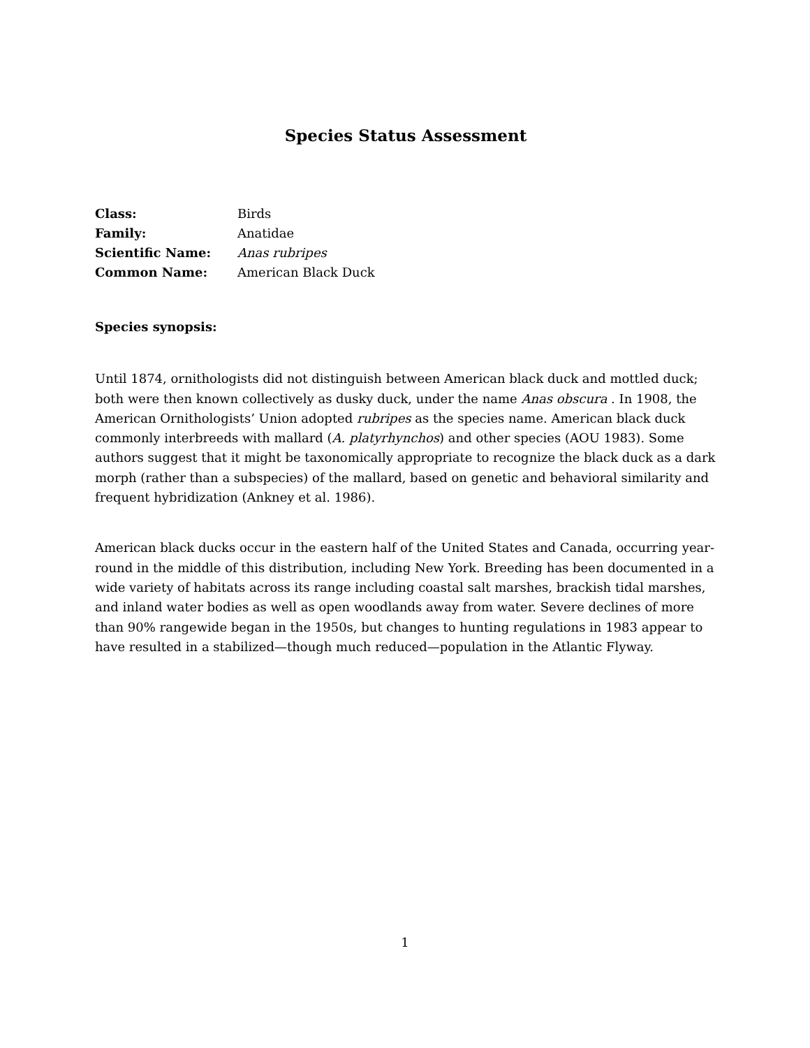Species Status Assessment
Class: Birds
Family: Anatidae
Scientific Name: Anas rubripes
Common Name: American Black Duck
Species synopsis:
Until 1874, ornithologists did not distinguish between American black duck and mottled duck; both were then known collectively as dusky duck, under the name Anas obscura . In 1908, the American Ornithologists’ Union adopted rubripes as the species name. American black duck commonly interbreeds with mallard (A. platyrhynchos) and other species (AOU 1983). Some authors suggest that it might be taxonomically appropriate to recognize the black duck as a dark morph (rather than a subspecies) of the mallard, based on genetic and behavioral similarity and frequent hybridization (Ankney et al. 1986).
American black ducks occur in the eastern half of the United States and Canada, occurring year-round in the middle of this distribution, including New York. Breeding has been documented in a wide variety of habitats across its range including coastal salt marshes, brackish tidal marshes, and inland water bodies as well as open woodlands away from water. Severe declines of more than 90% rangewide began in the 1950s, but changes to hunting regulations in 1983 appear to have resulted in a stabilized—though much reduced—population in the Atlantic Flyway.
1